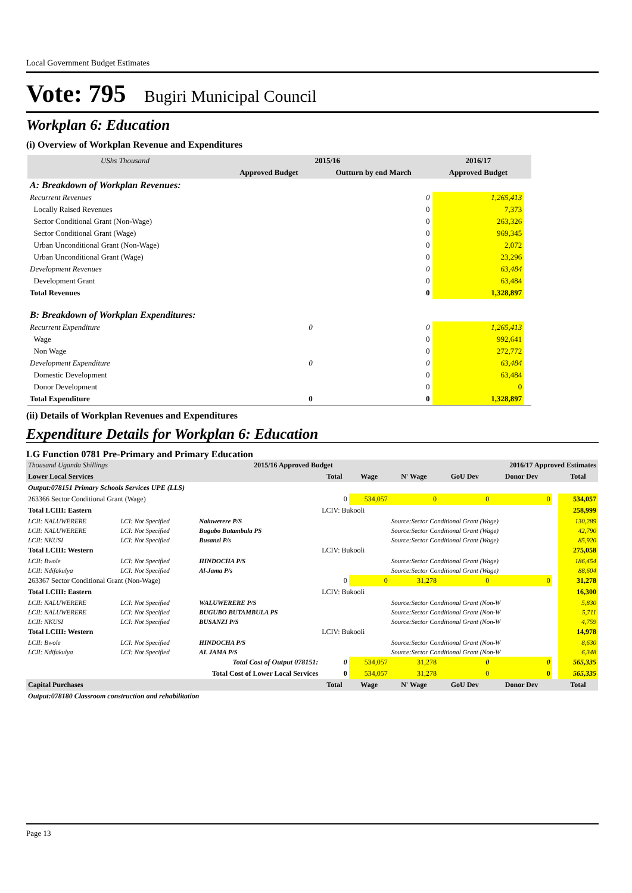Local Government Budget Estimates
Vote: 795 Bugiri Municipal Council
Workplan 6: Education
(i) Overview of Workplan Revenue and Expenditures
| UShs Thousand | 2015/16 | | 2016/17 | |
| --- | --- | --- | --- | --- |
| | Approved Budget | Outturn by end March | Approved Budget | |
| A: Breakdown of Workplan Revenues: | | | | |
| Recurrent Revenues | | 0 | 1,265,413 | |
| Locally Raised Revenues | | 0 | 7,373 | |
| Sector Conditional Grant (Non-Wage) | | 0 | 263,326 | |
| Sector Conditional Grant (Wage) | | 0 | 969,345 | |
| Urban Unconditional Grant (Non-Wage) | | 0 | 2,072 | |
| Urban Unconditional Grant (Wage) | | 0 | 23,296 | |
| Development Revenues | | 0 | 63,484 | |
| Development Grant | | 0 | 63,484 | |
| Total Revenues | | 0 | 1,328,897 | |
| B: Breakdown of Workplan Expenditures: | | | | |
| Recurrent Expenditure | 0 | 0 | 1,265,413 | |
| Wage | | 0 | 992,641 | |
| Non Wage | | 0 | 272,772 | |
| Development Expenditure | 0 | 0 | 63,484 | |
| Domestic Development | | 0 | 63,484 | |
| Donor Development | | 0 | 0 | |
| Total Expenditure | 0 | 0 | 1,328,897 | |
(ii) Details of Workplan Revenues and Expenditures
Expenditure Details for Workplan 6: Education
LG Function 0781 Pre-Primary and Primary Education
| Thousand Uganda Shillings | | 2015/16 Approved Budget | | | 2016/17 Approved Estimates | | | | |
| Lower Local Services | | | Total | Wage | N' Wage | GoU Dev | Donor Dev | | Total |
| Output:078151 Primary Schools Services UPE (LLS) | | | | | | | | | |
| 263366 Sector Conditional Grant (Wage) | | | 0 | 534,057 | 0 | 0 | 0 | | 534,057 |
| Total LCIII: Eastern | | | LCIV: Bukooli | | | | | | 258,999 |
| LCII: NALUWERERE | LCI: Not Specified | Naluwerere P/S | | | Source:Sector Conditional Grant (Wage) | | | | 130,289 |
| LCII: NALUWERERE | LCI: Not Specified | Bugubo Butambula PS | | | Source:Sector Conditional Grant (Wage) | | | | 42,790 |
| LCII: NKUSI | LCI: Not Specified | Busanzi P/s | | | Source:Sector Conditional Grant (Wage) | | | | 85,920 |
| Total LCIII: Western | | | LCIV: Bukooli | | | | | | 275,058 |
| LCII: Bwole | LCI: Not Specified | HINDOCHA P/S | | | Source:Sector Conditional Grant (Wage) | | | | 186,454 |
| LCII: Ndifakulya | LCI: Not Specified | Al-Jama P/s | | | Source:Sector Conditional Grant (Wage) | | | | 88,604 |
| 263367 Sector Conditional Grant (Non-Wage) | | | 0 | 0 | 31,278 | 0 | 0 | | 31,278 |
| Total LCIII: Eastern | | | LCIV: Bukooli | | | | | | 16,300 |
| LCII: NALUWERERE | LCI: Not Specified | WALUWERERE P/S | | | Source:Sector Conditional Grant (Non-W | | | | 5,830 |
| LCII: NALUWERERE | LCI: Not Specified | BUGUBO BUTAMBULA PS | | | Source:Sector Conditional Grant (Non-W | | | | 5,711 |
| LCII: NKUSI | LCI: Not Specified | BUSANZI P/S | | | Source:Sector Conditional Grant (Non-W | | | | 4,759 |
| Total LCIII: Western | | | LCIV: Bukooli | | | | | | 14,978 |
| LCII: Bwole | LCI: Not Specified | HINDOCHA P/S | | | Source:Sector Conditional Grant (Non-W | | | | 8,630 |
| LCII: Ndifakulya | LCI: Not Specified | AL JAMA P/S | | | Source:Sector Conditional Grant (Non-W | | | | 6,348 |
| Total Cost of Output 078151: | | | 0 | 534,057 | 31,278 | 0 | 0 | | 565,335 |
| Total Cost of Lower Local Services | | | 0 | 534,057 | 31,278 | 0 | 0 | | 565,335 |
| Capital Purchases | | | Total | Wage | N' Wage | GoU Dev | Donor Dev | | Total |
| Output:078180 Classroom construction and rehabilitation | | | | | | | | | |
Page 13